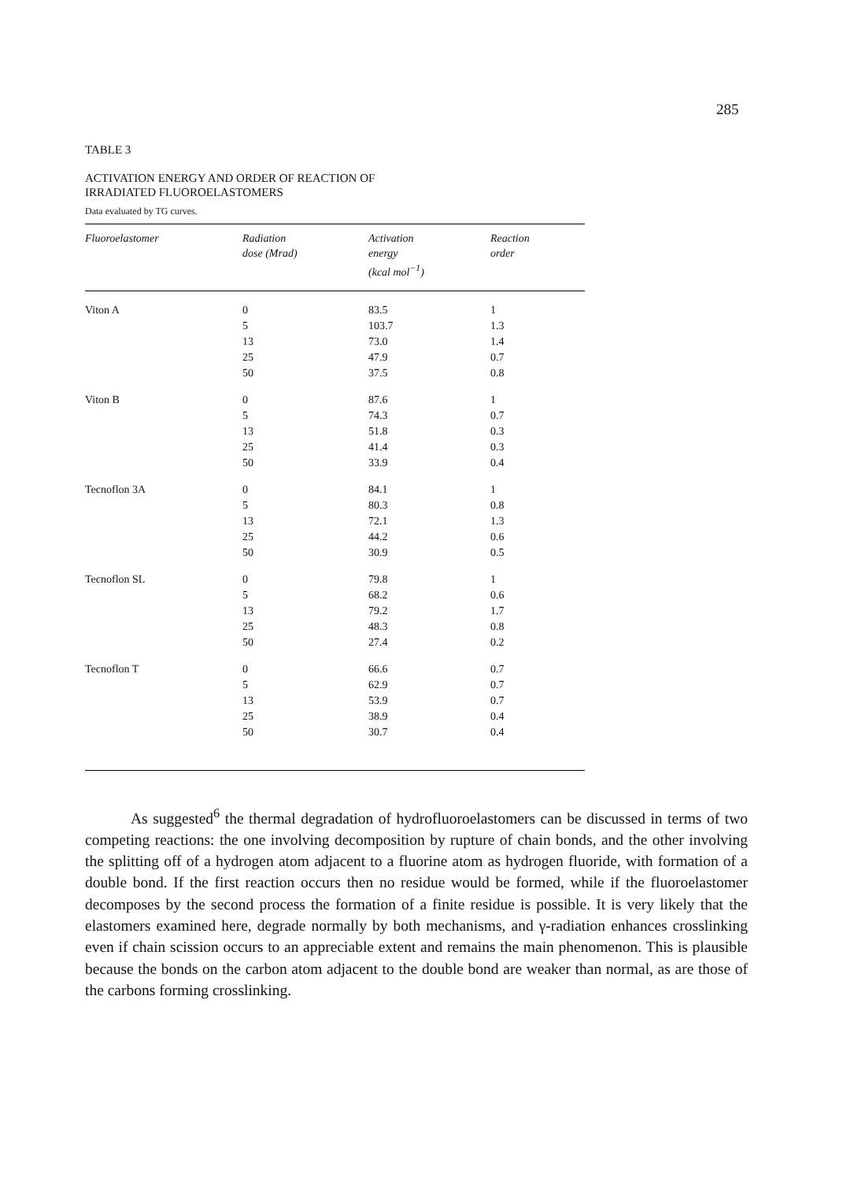285
TABLE 3
ACTIVATION ENERGY AND ORDER OF REACTION OF
IRRADIATED FLUOROELASTOMERS
Data evaluated by TG curves.
| Fluoroelastomer | Radiation dose (Mrad) | Activation energy (kcal mol<sup>−1</sup>) | Reaction order |
| --- | --- | --- | --- |
| Viton A | 0 | 83.5 | 1 |
| | 5 | 103.7 | 1.3 |
| | 13 | 73.0 | 1.4 |
| | 25 | 47.9 | 0.7 |
| | 50 | 37.5 | 0.8 |
| Viton B | 0 | 87.6 | 1 |
| | 5 | 74.3 | 0.7 |
| | 13 | 51.8 | 0.3 |
| | 25 | 41.4 | 0.3 |
| | 50 | 33.9 | 0.4 |
| Tecnoflon 3A | 0 | 84.1 | 1 |
| | 5 | 80.3 | 0.8 |
| | 13 | 72.1 | 1.3 |
| | 25 | 44.2 | 0.6 |
| | 50 | 30.9 | 0.5 |
| Tecnoflon SL | 0 | 79.8 | 1 |
| | 5 | 68.2 | 0.6 |
| | 13 | 79.2 | 1.7 |
| | 25 | 48.3 | 0.8 |
| | 50 | 27.4 | 0.2 |
| Tecnoflon T | 0 | 66.6 | 0.7 |
| | 5 | 62.9 | 0.7 |
| | 13 | 53.9 | 0.7 |
| | 25 | 38.9 | 0.4 |
| | 50 | 30.7 | 0.4 |
As suggested<sup>6</sup> the thermal degradation of hydrofluoroelastomers can be discussed in terms of two competing reactions: the one involving decomposition by rupture of chain bonds, and the other involving the splitting off of a hydrogen atom adjacent to a fluorine atom as hydrogen fluoride, with formation of a double bond. If the first reaction occurs then no residue would be formed, while if the fluoroelastomer decomposes by the second process the formation of a finite residue is possible. It is very likely that the elastomers examined here, degrade normally by both mechanisms, and γ-radiation enhances crosslinking even if chain scission occurs to an appreciable extent and remains the main phenomenon. This is plausible because the bonds on the carbon atom adjacent to the double bond are weaker than normal, as are those of the carbons forming crosslinking.